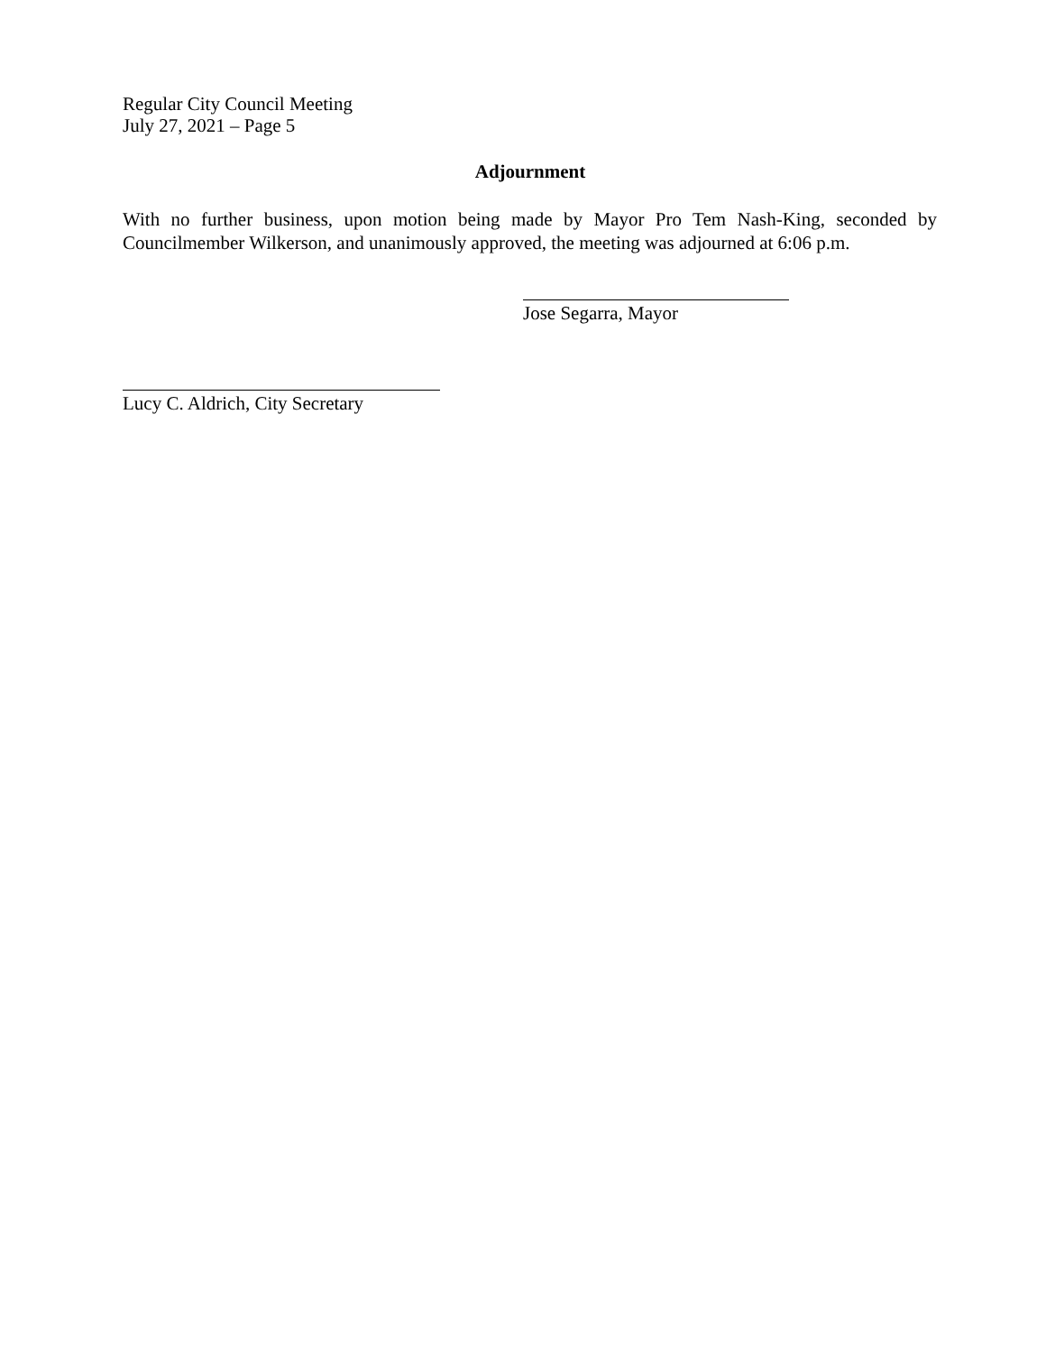Regular City Council Meeting
July 27, 2021 – Page 5
Adjournment
With no further business, upon motion being made by Mayor Pro Tem Nash-King, seconded by Councilmember Wilkerson, and unanimously approved, the meeting was adjourned at 6:06 p.m.
Jose Segarra, Mayor
Lucy C. Aldrich, City Secretary